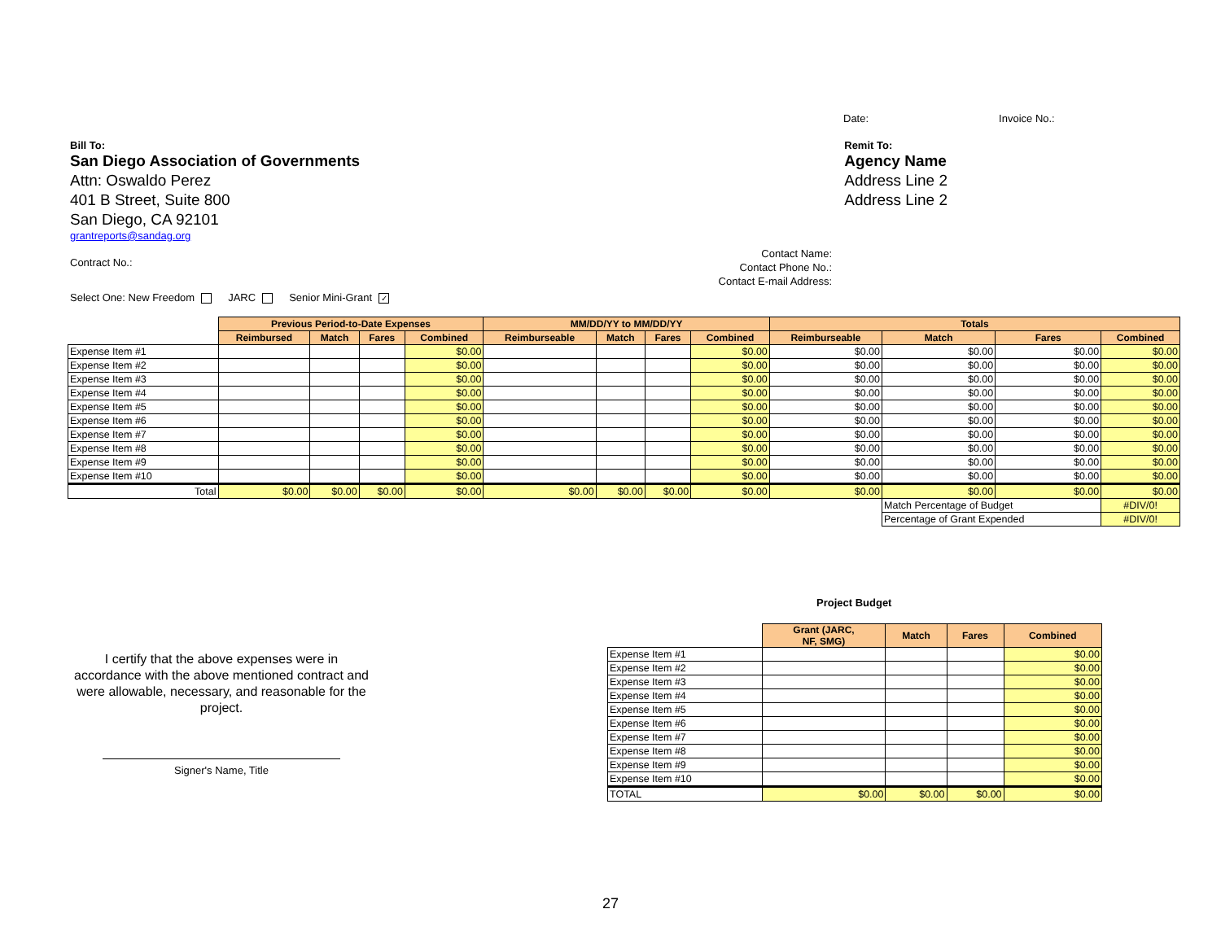Date: Invoice No.:
Bill To:
San Diego Association of Governments
Attn: Oswaldo Perez
401 B Street, Suite 800
San Diego, CA 92101
grantreports@sandag.org
Remit To:
Agency Name
Address Line 2
Address Line 2
Contract No.:
Contact Name:
Contact Phone No.:
Contact E-mail Address:
Select One: New Freedom JARC Senior Mini-Grant ✓
| | Previous Period-to-Date Expenses | | | | MM/DD/YY to MM/DD/YY | | | | Totals | | | |
| | Reimbursed | Match | Fares | Combined | Reimburseable | Match | Fares | Combined | Reimburseable | Match | Fares | Combined |
| Expense Item #1 | | | | $0.00 | | | | $0.00 | $0.00 | $0.00 | $0.00 | $0.00 |
| Expense Item #2 | | | | $0.00 | | | | $0.00 | $0.00 | $0.00 | $0.00 | $0.00 |
| Expense Item #3 | | | | $0.00 | | | | $0.00 | $0.00 | $0.00 | $0.00 | $0.00 |
| Expense Item #4 | | | | $0.00 | | | | $0.00 | $0.00 | $0.00 | $0.00 | $0.00 |
| Expense Item #5 | | | | $0.00 | | | | $0.00 | $0.00 | $0.00 | $0.00 | $0.00 |
| Expense Item #6 | | | | $0.00 | | | | $0.00 | $0.00 | $0.00 | $0.00 | $0.00 |
| Expense Item #7 | | | | $0.00 | | | | $0.00 | $0.00 | $0.00 | $0.00 | $0.00 |
| Expense Item #8 | | | | $0.00 | | | | $0.00 | $0.00 | $0.00 | $0.00 | $0.00 |
| Expense Item #9 | | | | $0.00 | | | | $0.00 | $0.00 | $0.00 | $0.00 | $0.00 |
| Expense Item #10 | | | | $0.00 | | | | $0.00 | $0.00 | $0.00 | $0.00 | $0.00 |
| Total | $0.00 | $0.00 | $0.00 | $0.00 | $0.00 | $0.00 | $0.00 | $0.00 | $0.00 | $0.00 | $0.00 | $0.00 |
| | | | | | | | | | | Match Percentage of Budget | | #DIV/0! |
| | | | | | | | | | | Percentage of Grant Expended | | #DIV/0! |
Project Budget
I certify that the above expenses were in accordance with the above mentioned contract and were allowable, necessary, and reasonable for the project.
Signer's Name, Title
| | Grant (JARC, NF, SMG) | Match | Fares | Combined |
| Expense Item #1 | | | | $0.00 |
| Expense Item #2 | | | | $0.00 |
| Expense Item #3 | | | | $0.00 |
| Expense Item #4 | | | | $0.00 |
| Expense Item #5 | | | | $0.00 |
| Expense Item #6 | | | | $0.00 |
| Expense Item #7 | | | | $0.00 |
| Expense Item #8 | | | | $0.00 |
| Expense Item #9 | | | | $0.00 |
| Expense Item #10 | | | | $0.00 |
| TOTAL | $0.00 | $0.00 | $0.00 | $0.00 |
27